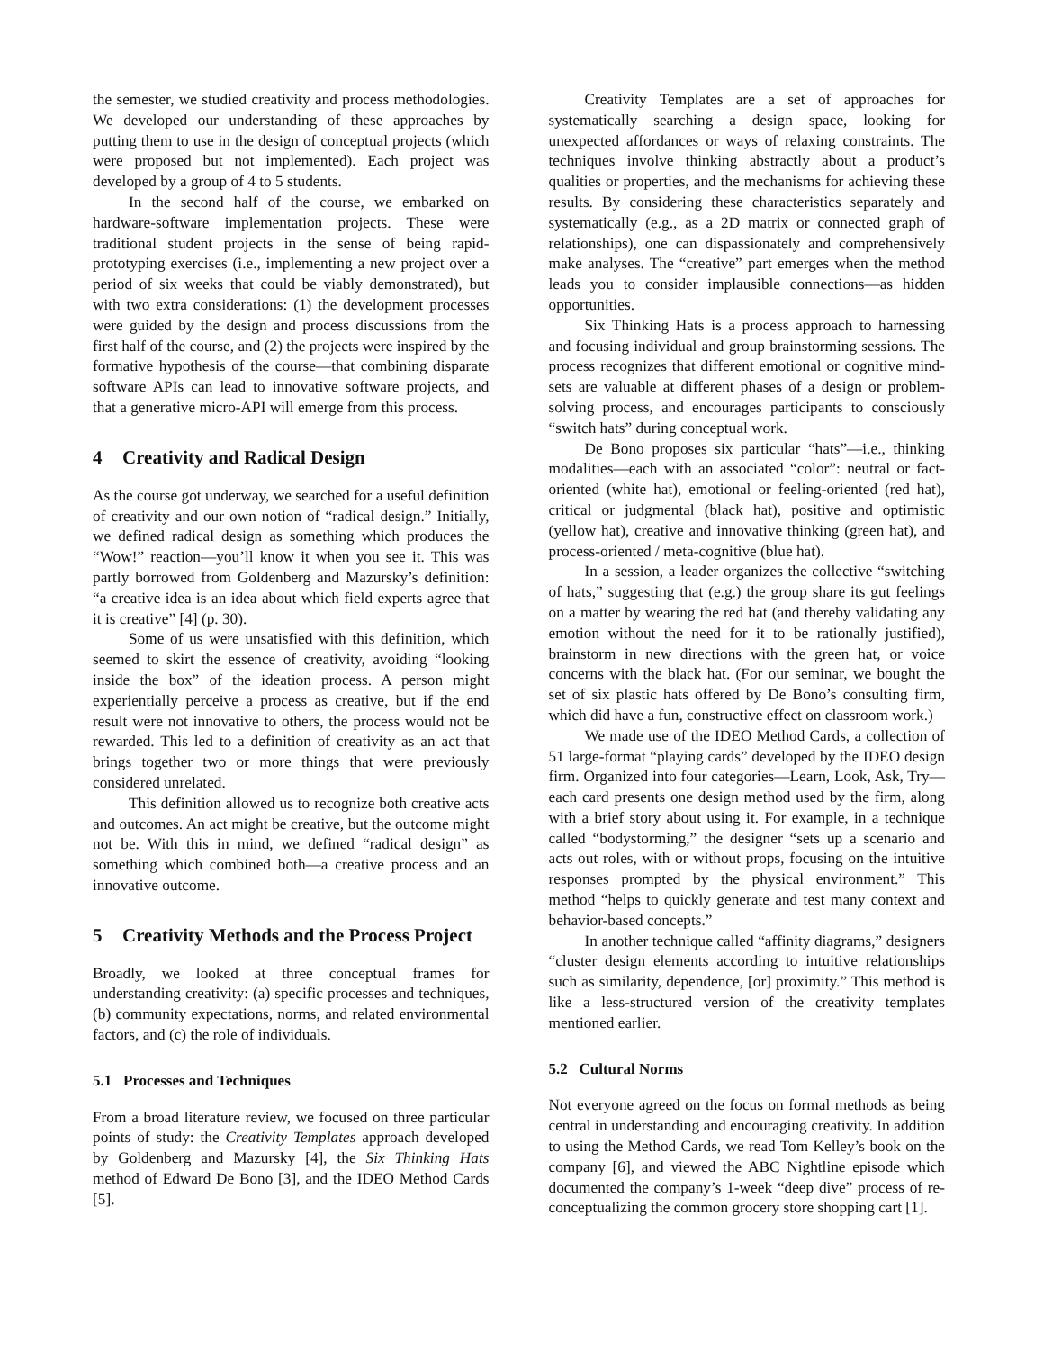the semester, we studied creativity and process methodologies. We developed our understanding of these approaches by putting them to use in the design of conceptual projects (which were proposed but not implemented). Each project was developed by a group of 4 to 5 students.
In the second half of the course, we embarked on hardware-software implementation projects. These were traditional student projects in the sense of being rapid-prototyping exercises (i.e., implementing a new project over a period of six weeks that could be viably demonstrated), but with two extra considerations: (1) the development processes were guided by the design and process discussions from the first half of the course, and (2) the projects were inspired by the formative hypothesis of the course—that combining disparate software APIs can lead to innovative software projects, and that a generative micro-API will emerge from this process.
4 Creativity and Radical Design
As the course got underway, we searched for a useful definition of creativity and our own notion of “radical design.” Initially, we defined radical design as something which produces the “Wow!” reaction—you’ll know it when you see it. This was partly borrowed from Goldenberg and Mazursky’s definition: “a creative idea is an idea about which field experts agree that it is creative” [4] (p. 30).
Some of us were unsatisfied with this definition, which seemed to skirt the essence of creativity, avoiding “looking inside the box” of the ideation process. A person might experientially perceive a process as creative, but if the end result were not innovative to others, the process would not be rewarded. This led to a definition of creativity as an act that brings together two or more things that were previously considered unrelated.
This definition allowed us to recognize both creative acts and outcomes. An act might be creative, but the outcome might not be. With this in mind, we defined “radical design” as something which combined both—a creative process and an innovative outcome.
5 Creativity Methods and the Process Project
Broadly, we looked at three conceptual frames for understanding creativity: (a) specific processes and techniques, (b) community expectations, norms, and related environmental factors, and (c) the role of individuals.
5.1 Processes and Techniques
From a broad literature review, we focused on three particular points of study: the Creativity Templates approach developed by Goldenberg and Mazursky [4], the Six Thinking Hats method of Edward De Bono [3], and the IDEO Method Cards [5].
Creativity Templates are a set of approaches for systematically searching a design space, looking for unexpected affordances or ways of relaxing constraints. The techniques involve thinking abstractly about a product’s qualities or properties, and the mechanisms for achieving these results. By considering these characteristics separately and systematically (e.g., as a 2D matrix or connected graph of relationships), one can dispassionately and comprehensively make analyses. The “creative” part emerges when the method leads you to consider implausible connections—as hidden opportunities.
Six Thinking Hats is a process approach to harnessing and focusing individual and group brainstorming sessions. The process recognizes that different emotional or cognitive mind-sets are valuable at different phases of a design or problem-solving process, and encourages participants to consciously “switch hats” during conceptual work.
De Bono proposes six particular “hats”—i.e., thinking modalities—each with an associated “color”: neutral or fact-oriented (white hat), emotional or feeling-oriented (red hat), critical or judgmental (black hat), positive and optimistic (yellow hat), creative and innovative thinking (green hat), and process-oriented / meta-cognitive (blue hat).
In a session, a leader organizes the collective “switching of hats,” suggesting that (e.g.) the group share its gut feelings on a matter by wearing the red hat (and thereby validating any emotion without the need for it to be rationally justified), brainstorm in new directions with the green hat, or voice concerns with the black hat. (For our seminar, we bought the set of six plastic hats offered by De Bono’s consulting firm, which did have a fun, constructive effect on classroom work.)
We made use of the IDEO Method Cards, a collection of 51 large-format “playing cards” developed by the IDEO design firm. Organized into four categories—Learn, Look, Ask, Try—each card presents one design method used by the firm, along with a brief story about using it. For example, in a technique called “bodystorming,” the designer “sets up a scenario and acts out roles, with or without props, focusing on the intuitive responses prompted by the physical environment.” This method “helps to quickly generate and test many context and behavior-based concepts.”
In another technique called “affinity diagrams,” designers “cluster design elements according to intuitive relationships such as similarity, dependence, [or] proximity.” This method is like a less-structured version of the creativity templates mentioned earlier.
5.2 Cultural Norms
Not everyone agreed on the focus on formal methods as being central in understanding and encouraging creativity. In addition to using the Method Cards, we read Tom Kelley’s book on the company [6], and viewed the ABC Nightline episode which documented the company’s 1-week “deep dive” process of re-conceptualizing the common grocery store shopping cart [1].